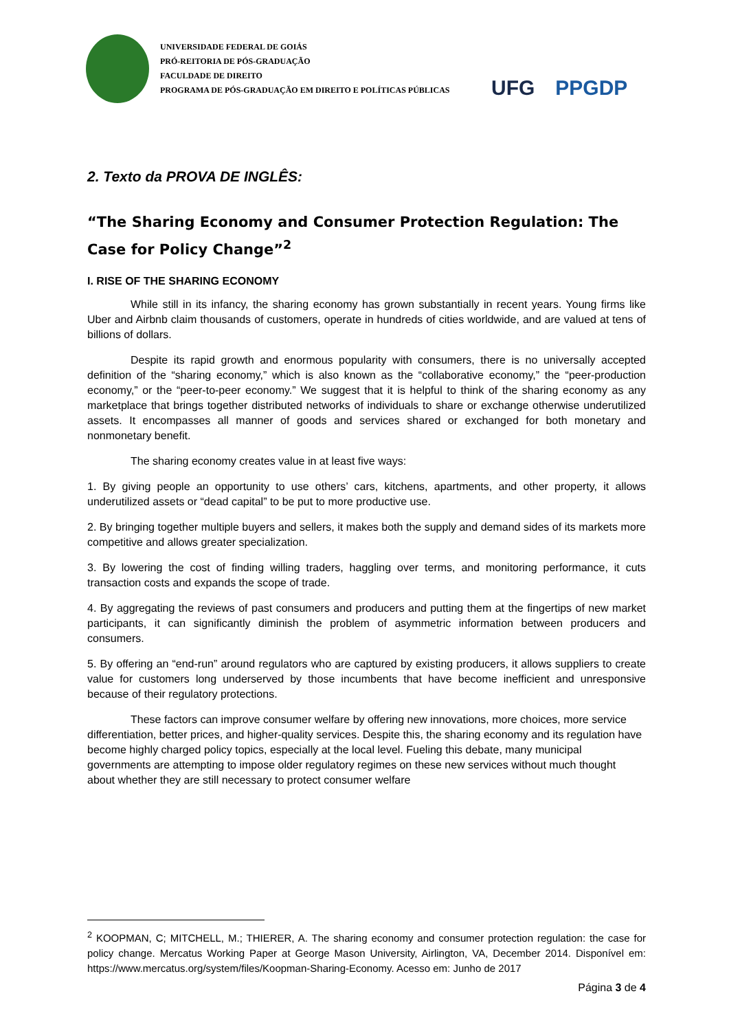UNIVERSIDADE FEDERAL DE GOIÁS
PRÓ-REITORIA DE PÓS-GRADUAÇÃO
FACULDADE DE DIREITO
PROGRAMA DE PÓS-GRADUAÇÃO EM DIREITO E POLÍTICAS PÚBLICAS
UFG
PPGDP
2. Texto da PROVA DE INGLÊS:
“The Sharing Economy and Consumer Protection Regulation: The Case for Policy Change”<sup>2</sup>
I. RISE OF THE SHARING ECONOMY
While still in its infancy, the sharing economy has grown substantially in recent years. Young firms like Uber and Airbnb claim thousands of customers, operate in hundreds of cities worldwide, and are valued at tens of billions of dollars.
Despite its rapid growth and enormous popularity with consumers, there is no universally accepted definition of the “sharing economy,” which is also known as the “collaborative economy,” the “peer-production economy,” or the “peer-to-peer economy.” We suggest that it is helpful to think of the sharing economy as any marketplace that brings together distributed networks of individuals to share or exchange otherwise underutilized assets. It encompasses all manner of goods and services shared or exchanged for both monetary and nonmonetary benefit.
The sharing economy creates value in at least five ways:
1. By giving people an opportunity to use others’ cars, kitchens, apartments, and other property, it allows underutilized assets or “dead capital” to be put to more productive use.
2. By bringing together multiple buyers and sellers, it makes both the supply and demand sides of its markets more competitive and allows greater specialization.
3. By lowering the cost of finding willing traders, haggling over terms, and monitoring performance, it cuts transaction costs and expands the scope of trade.
4. By aggregating the reviews of past consumers and producers and putting them at the fingertips of new market participants, it can significantly diminish the problem of asymmetric information between producers and consumers.
5. By offering an “end-run” around regulators who are captured by existing producers, it allows suppliers to create value for customers long underserved by those incumbents that have become inefficient and unresponsive because of their regulatory protections.
These factors can improve consumer welfare by offering new innovations, more choices, more service differentiation, better prices, and higher-quality services. Despite this, the sharing economy and its regulation have become highly charged policy topics, especially at the local level. Fueling this debate, many municipal governments are attempting to impose older regulatory regimes on these new services without much thought about whether they are still necessary to protect consumer welfare
<sup>2</sup> KOOPMAN, C; MITCHELL, M.; THIERER, A. The sharing economy and consumer protection regulation: the case for policy change. Mercatus Working Paper at George Mason University, Airlington, VA, December 2014. Disponível em: https://www.mercatus.org/system/files/Koopman-Sharing-Economy. Acesso em: Junho de 2017
Página 3 de 4